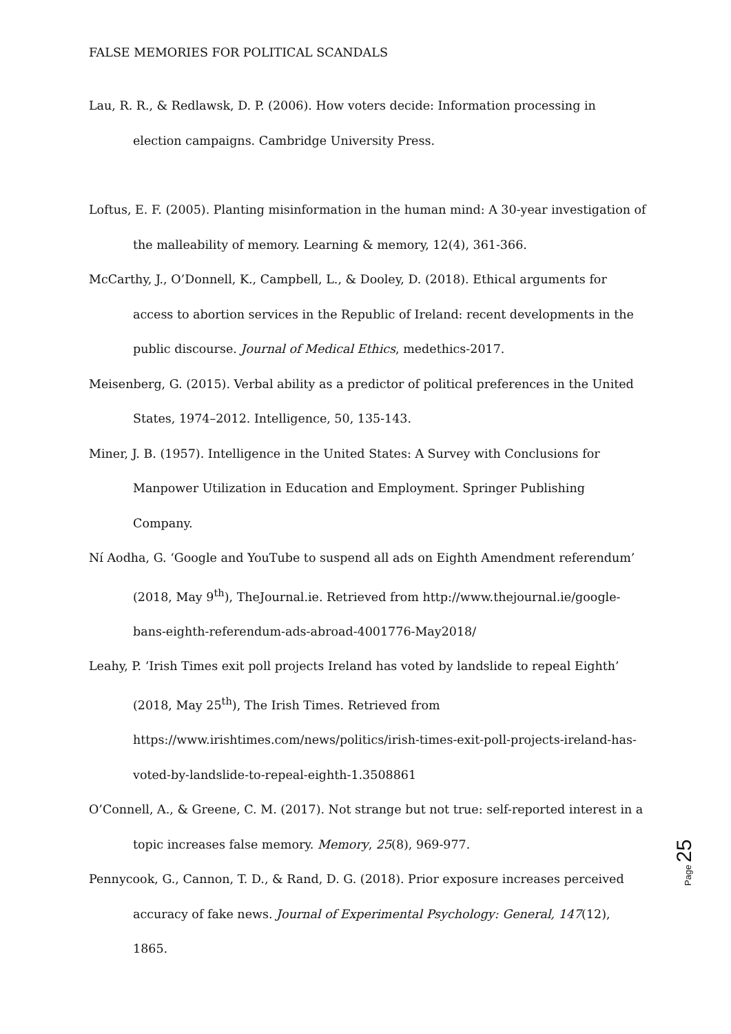FALSE MEMORIES FOR POLITICAL SCANDALS
Lau, R. R., & Redlawsk, D. P. (2006). How voters decide: Information processing in election campaigns. Cambridge University Press.
Loftus, E. F. (2005). Planting misinformation in the human mind: A 30-year investigation of the malleability of memory. Learning & memory, 12(4), 361-366.
McCarthy, J., O’Donnell, K., Campbell, L., & Dooley, D. (2018). Ethical arguments for access to abortion services in the Republic of Ireland: recent developments in the public discourse. Journal of Medical Ethics, medethics-2017.
Meisenberg, G. (2015). Verbal ability as a predictor of political preferences in the United States, 1974–2012. Intelligence, 50, 135-143.
Miner, J. B. (1957). Intelligence in the United States: A Survey with Conclusions for Manpower Utilization in Education and Employment. Springer Publishing Company.
Ní Aodha, G. ‘Google and YouTube to suspend all ads on Eighth Amendment referendum’ (2018, May 9<sup>th</sup>), TheJournal.ie. Retrieved from http://www.thejournal.ie/google-bans-eighth-referendum-ads-abroad-4001776-May2018/
Leahy, P. ‘Irish Times exit poll projects Ireland has voted by landslide to repeal Eighth’ (2018, May 25<sup>th</sup>), The Irish Times. Retrieved from https://www.irishtimes.com/news/politics/irish-times-exit-poll-projects-ireland-has-voted-by-landslide-to-repeal-eighth-1.3508861
O’Connell, A., & Greene, C. M. (2017). Not strange but not true: self-reported interest in a topic increases false memory. Memory, 25(8), 969-977.
Pennycook, G., Cannon, T. D., & Rand, D. G. (2018). Prior exposure increases perceived accuracy of fake news. Journal of Experimental Psychology: General, 147(12), 1865.
Page 25